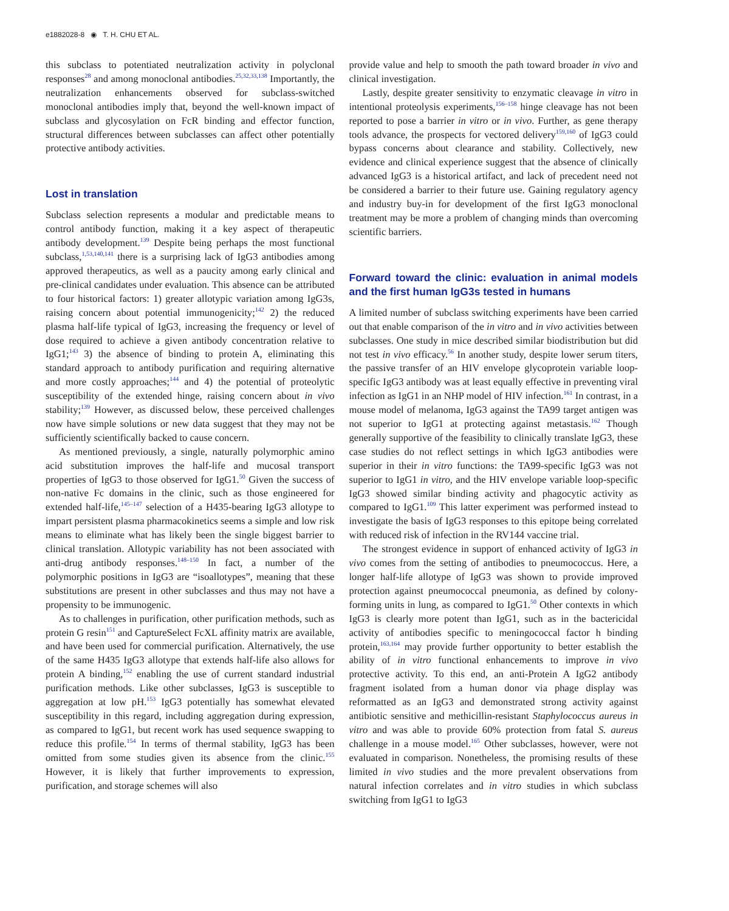e1882028-8 ◉ T. H. CHU ET AL.
this subclass to potentiated neutralization activity in polyclonal responses<sup>28</sup> and among monoclonal antibodies.<sup>25,32,33,138</sup> Importantly, the neutralization enhancements observed for subclass-switched monoclonal antibodies imply that, beyond the well-known impact of subclass and glycosylation on FcR binding and effector function, structural differences between subclasses can affect other potentially protective antibody activities.
Lost in translation
Subclass selection represents a modular and predictable means to control antibody function, making it a key aspect of therapeutic antibody development.<sup>139</sup> Despite being perhaps the most functional subclass,<sup>1,53,140,141</sup> there is a surprising lack of IgG3 antibodies among approved therapeutics, as well as a paucity among early clinical and pre-clinical candidates under evaluation. This absence can be attributed to four historical factors: 1) greater allotypic variation among IgG3s, raising concern about potential immunogenicity;<sup>142</sup> 2) the reduced plasma half-life typical of IgG3, increasing the frequency or level of dose required to achieve a given antibody concentration relative to IgG1;<sup>143</sup> 3) the absence of binding to protein A, eliminating this standard approach to antibody purification and requiring alternative and more costly approaches;<sup>144</sup> and 4) the potential of proteolytic susceptibility of the extended hinge, raising concern about in vivo stability;<sup>139</sup> However, as discussed below, these perceived challenges now have simple solutions or new data suggest that they may not be sufficiently scientifically backed to cause concern.
As mentioned previously, a single, naturally polymorphic amino acid substitution improves the half-life and mucosal transport properties of IgG3 to those observed for IgG1.<sup>50</sup> Given the success of non-native Fc domains in the clinic, such as those engineered for extended half-life,<sup>145–147</sup> selection of a H435-bearing IgG3 allotype to impart persistent plasma pharmacokinetics seems a simple and low risk means to eliminate what has likely been the single biggest barrier to clinical translation. Allotypic variability has not been associated with anti-drug antibody responses.<sup>148–150</sup> In fact, a number of the polymorphic positions in IgG3 are “isoallotypes”, meaning that these substitutions are present in other subclasses and thus may not have a propensity to be immunogenic.
As to challenges in purification, other purification methods, such as protein G resin<sup>151</sup> and CaptureSelect FcXL affinity matrix are available, and have been used for commercial purification. Alternatively, the use of the same H435 IgG3 allotype that extends half-life also allows for protein A binding,<sup>152</sup> enabling the use of current standard industrial purification methods. Like other subclasses, IgG3 is susceptible to aggregation at low pH.<sup>153</sup> IgG3 potentially has somewhat elevated susceptibility in this regard, including aggregation during expression, as compared to IgG1, but recent work has used sequence swapping to reduce this profile.<sup>154</sup> In terms of thermal stability, IgG3 has been omitted from some studies given its absence from the clinic.<sup>155</sup> However, it is likely that further improvements to expression, purification, and storage schemes will also
provide value and help to smooth the path toward broader in vivo and clinical investigation.
Lastly, despite greater sensitivity to enzymatic cleavage in vitro in intentional proteolysis experiments,<sup>156–158</sup> hinge cleavage has not been reported to pose a barrier in vitro or in vivo. Further, as gene therapy tools advance, the prospects for vectored delivery<sup>159,160</sup> of IgG3 could bypass concerns about clearance and stability. Collectively, new evidence and clinical experience suggest that the absence of clinically advanced IgG3 is a historical artifact, and lack of precedent need not be considered a barrier to their future use. Gaining regulatory agency and industry buy-in for development of the first IgG3 monoclonal treatment may be more a problem of changing minds than overcoming scientific barriers.
Forward toward the clinic: evaluation in animal models and the first human IgG3s tested in humans
A limited number of subclass switching experiments have been carried out that enable comparison of the in vitro and in vivo activities between subclasses. One study in mice described similar biodistribution but did not test in vivo efficacy.<sup>56</sup> In another study, despite lower serum titers, the passive transfer of an HIV envelope glycoprotein variable loop-specific IgG3 antibody was at least equally effective in preventing viral infection as IgG1 in an NHP model of HIV infection.<sup>161</sup> In contrast, in a mouse model of melanoma, IgG3 against the TA99 target antigen was not superior to IgG1 at protecting against metastasis.<sup>162</sup> Though generally supportive of the feasibility to clinically translate IgG3, these case studies do not reflect settings in which IgG3 antibodies were superior in their in vitro functions: the TA99-specific IgG3 was not superior to IgG1 in vitro, and the HIV envelope variable loop-specific IgG3 showed similar binding activity and phagocytic activity as compared to IgG1.<sup>109</sup> This latter experiment was performed instead to investigate the basis of IgG3 responses to this epitope being correlated with reduced risk of infection in the RV144 vaccine trial.
The strongest evidence in support of enhanced activity of IgG3 in vivo comes from the setting of antibodies to pneumococcus. Here, a longer half-life allotype of IgG3 was shown to provide improved protection against pneumococcal pneumonia, as defined by colony-forming units in lung, as compared to IgG1.<sup>50</sup> Other contexts in which IgG3 is clearly more potent than IgG1, such as in the bactericidal activity of antibodies specific to meningococcal factor h binding protein,<sup>163,164</sup> may provide further opportunity to better establish the ability of in vitro functional enhancements to improve in vivo protective activity. To this end, an anti-Protein A IgG2 antibody fragment isolated from a human donor via phage display was reformatted as an IgG3 and demonstrated strong activity against antibiotic sensitive and methicillin-resistant Staphylococcus aureus in vitro and was able to provide 60% protection from fatal S. aureus challenge in a mouse model.<sup>165</sup> Other subclasses, however, were not evaluated in comparison. Nonetheless, the promising results of these limited in vivo studies and the more prevalent observations from natural infection correlates and in vitro studies in which subclass switching from IgG1 to IgG3